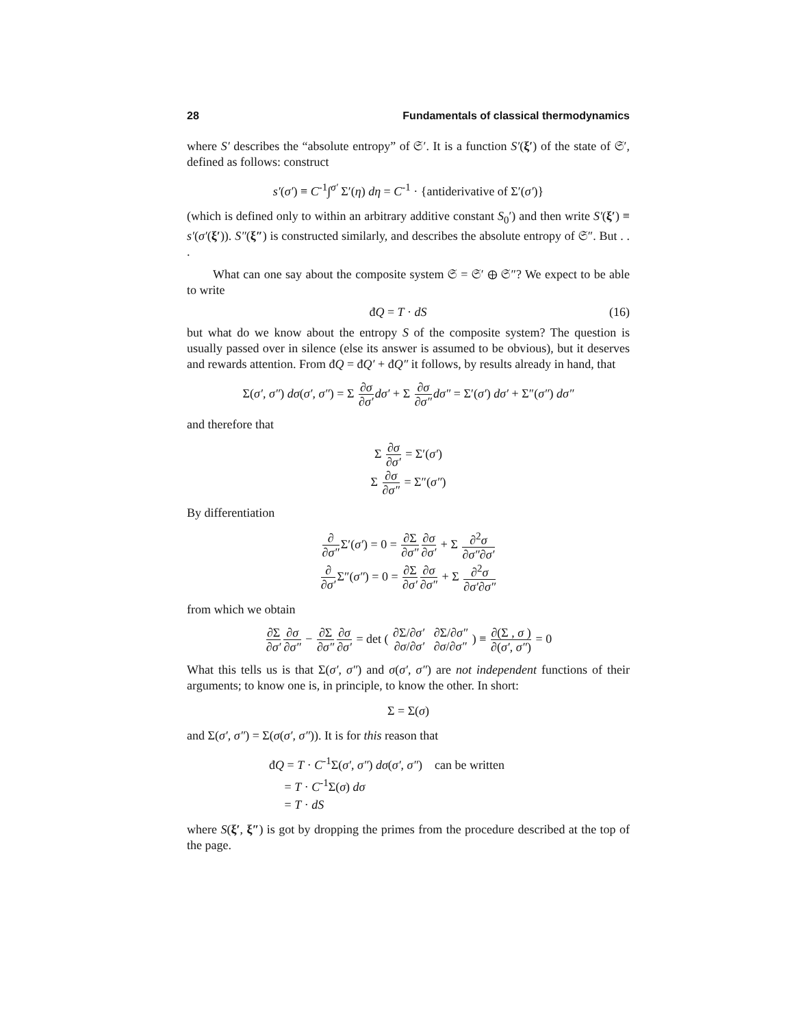28 Fundamentals of classical thermodynamics
where S′ describes the “absolute entropy” of 𝔖′. It is a function S′(ξ′) of the state of 𝔖′, defined as follows: construct
s′(σ′) ≡ C<sup>-1</sup>∫<sup>σ′</sup> Σ′(η) dη = C<sup>-1</sup> · {antiderivative of Σ′(σ′)}
(which is defined only to within an arbitrary additive constant S<sub>0</sub>′) and then write S′(ξ′) ≡ s′(σ′(ξ′)). S″(ξ″) is constructed similarly, and describes the absolute entropy of 𝔖″. But . . .
What can one say about the composite system 𝔖 = 𝔖′ ⊕ 𝔖″? We expect to be able to write
đQ = T · dS (16)
but what do we know about the entropy S of the composite system? The question is usually passed over in silence (else its answer is assumed to be obvious), but it deserves and rewards attention. From đQ = đQ′ + đQ″ it follows, by results already in hand, that
Σ(σ′, σ″) dσ(σ′, σ″) = Σ ∂σ ∂σ′dσ′ + Σ ∂σ ∂σ″dσ″ = Σ′(σ′) dσ′ + Σ″(σ″) dσ″
and therefore that
Σ ∂σ ∂σ′ = Σ′(σ′)
Σ ∂σ ∂σ″ = Σ″(σ″)
By differentiation
∂ ∂σ″Σ′(σ′) = 0 = ∂Σ ∂σ″∂σ ∂σ′ + Σ ∂<sup>2</sup>σ ∂σ″∂σ′
∂ ∂σ′Σ″(σ″) = 0 = ∂Σ ∂σ′∂σ ∂σ″ + Σ ∂<sup>2</sup>σ ∂σ′∂σ″
from which we obtain
∂Σ ∂σ′∂σ ∂σ″ − ∂Σ ∂σ″∂σ ∂σ′ = det ( ∂Σ/∂σ′ ∂Σ/∂σ″ ∂σ/∂σ′ ∂σ/∂σ″ ) ≡ ∂(Σ , σ ) ∂(σ′, σ″) = 0
What this tells us is that Σ(σ′, σ″) and σ(σ′, σ″) are not independent functions of their arguments; to know one is, in principle, to know the other. In short:
Σ = Σ(σ)
and Σ(σ′, σ″) = Σ(σ(σ′, σ″)). It is for this reason that
đQ = T · C<sup>-1</sup>Σ(σ′, σ″) dσ(σ′, σ″) can be written
= T · C<sup>-1</sup>Σ(σ) dσ
= T · dS
where S(ξ′, ξ″) is got by dropping the primes from the procedure described at the top of the page.